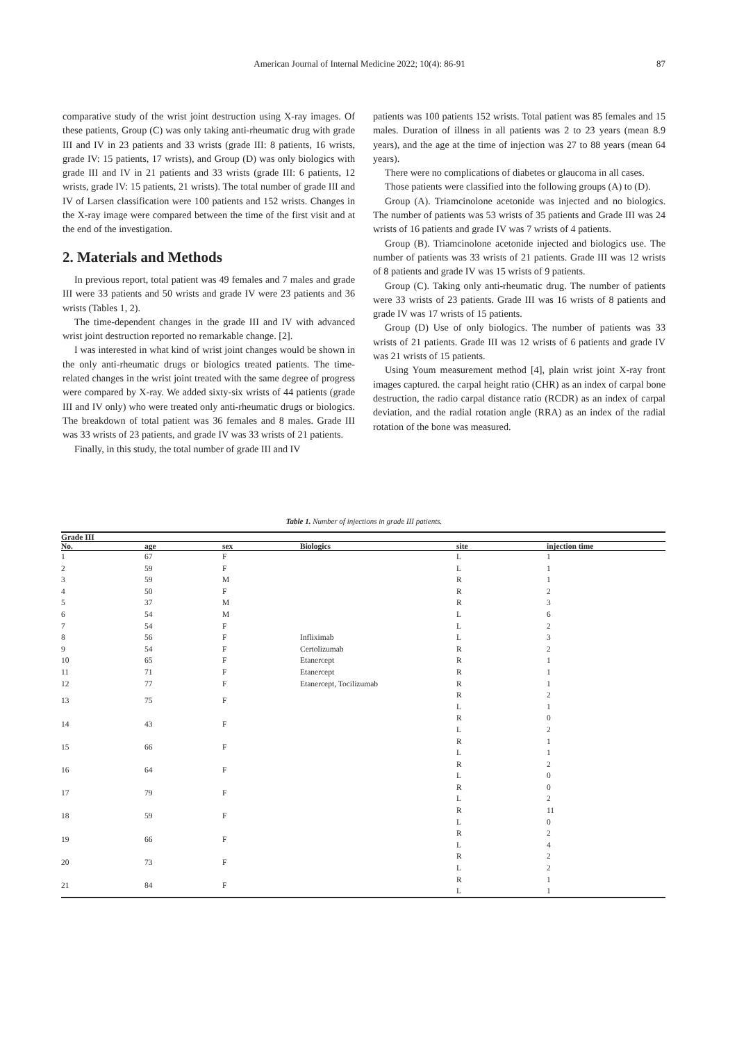American Journal of Internal Medicine 2022; 10(4): 86-91 87
comparative study of the wrist joint destruction using X-ray images. Of these patients, Group (C) was only taking anti-rheumatic drug with grade III and IV in 23 patients and 33 wrists (grade III: 8 patients, 16 wrists, grade IV: 15 patients, 17 wrists), and Group (D) was only biologics with grade III and IV in 21 patients and 33 wrists (grade III: 6 patients, 12 wrists, grade IV: 15 patients, 21 wrists). The total number of grade III and IV of Larsen classification were 100 patients and 152 wrists. Changes in the X-ray image were compared between the time of the first visit and at the end of the investigation.
2. Materials and Methods
In previous report, total patient was 49 females and 7 males and grade III were 33 patients and 50 wrists and grade IV were 23 patients and 36 wrists (Tables 1, 2).
The time-dependent changes in the grade III and IV with advanced wrist joint destruction reported no remarkable change. [2].
I was interested in what kind of wrist joint changes would be shown in the only anti-rheumatic drugs or biologics treated patients. The time-related changes in the wrist joint treated with the same degree of progress were compared by X-ray. We added sixty-six wrists of 44 patients (grade III and IV only) who were treated only anti-rheumatic drugs or biologics. The breakdown of total patient was 36 females and 8 males. Grade III was 33 wrists of 23 patients, and grade IV was 33 wrists of 21 patients.
Finally, in this study, the total number of grade III and IV
patients was 100 patients 152 wrists. Total patient was 85 females and 15 males. Duration of illness in all patients was 2 to 23 years (mean 8.9 years), and the age at the time of injection was 27 to 88 years (mean 64 years).
There were no complications of diabetes or glaucoma in all cases.
Those patients were classified into the following groups (A) to (D).
Group (A). Triamcinolone acetonide was injected and no biologics. The number of patients was 53 wrists of 35 patients and Grade III was 24 wrists of 16 patients and grade IV was 7 wrists of 4 patients.
Group (B). Triamcinolone acetonide injected and biologics use. The number of patients was 33 wrists of 21 patients. Grade III was 12 wrists of 8 patients and grade IV was 15 wrists of 9 patients.
Group (C). Taking only anti-rheumatic drug. The number of patients were 33 wrists of 23 patients. Grade III was 16 wrists of 8 patients and grade IV was 17 wrists of 15 patients.
Group (D) Use of only biologics. The number of patients was 33 wrists of 21 patients. Grade III was 12 wrists of 6 patients and grade IV was 21 wrists of 15 patients.
Using Youm measurement method [4], plain wrist joint X-ray front images captured. the carpal height ratio (CHR) as an index of carpal bone destruction, the radio carpal distance ratio (RCDR) as an index of carpal deviation, and the radial rotation angle (RRA) as an index of the radial rotation of the bone was measured.
Table 1. Number of injections in grade III patients.
| Grade III | | | | | |
| --- | --- | --- | --- | --- | --- |
| No. | age | sex | Biologics | site | injection time |
| 1 | 67 | F | | L | 1 |
| 2 | 59 | F | | L | 1 |
| 3 | 59 | M | | R | 1 |
| 4 | 50 | F | | R | 2 |
| 5 | 37 | M | | R | 3 |
| 6 | 54 | M | | L | 6 |
| 7 | 54 | F | | L | 2 |
| 8 | 56 | F | Infliximab | L | 3 |
| 9 | 54 | F | Certolizumab | R | 2 |
| 10 | 65 | F | Etanercept | R | 1 |
| 11 | 71 | F | Etanercept | R | 1 |
| 12 | 77 | F | Etanercept, Tocilizumab | R | 1 |
| 13 | 75 | F | | R | 2 |
| | | | | L | 1 |
| 14 | 43 | F | | R | 0 |
| | | | | L | 2 |
| 15 | 66 | F | | R | 1 |
| | | | | L | 1 |
| 16 | 64 | F | | R | 2 |
| | | | | L | 0 |
| 17 | 79 | F | | R | 0 |
| | | | | L | 2 |
| 18 | 59 | F | | R | 11 |
| | | | | L | 0 |
| 19 | 66 | F | | R | 2 |
| | | | | L | 4 |
| 20 | 73 | F | | R | 2 |
| | | | | L | 2 |
| 21 | 84 | F | | R | 1 |
| | | | | L | 1 |